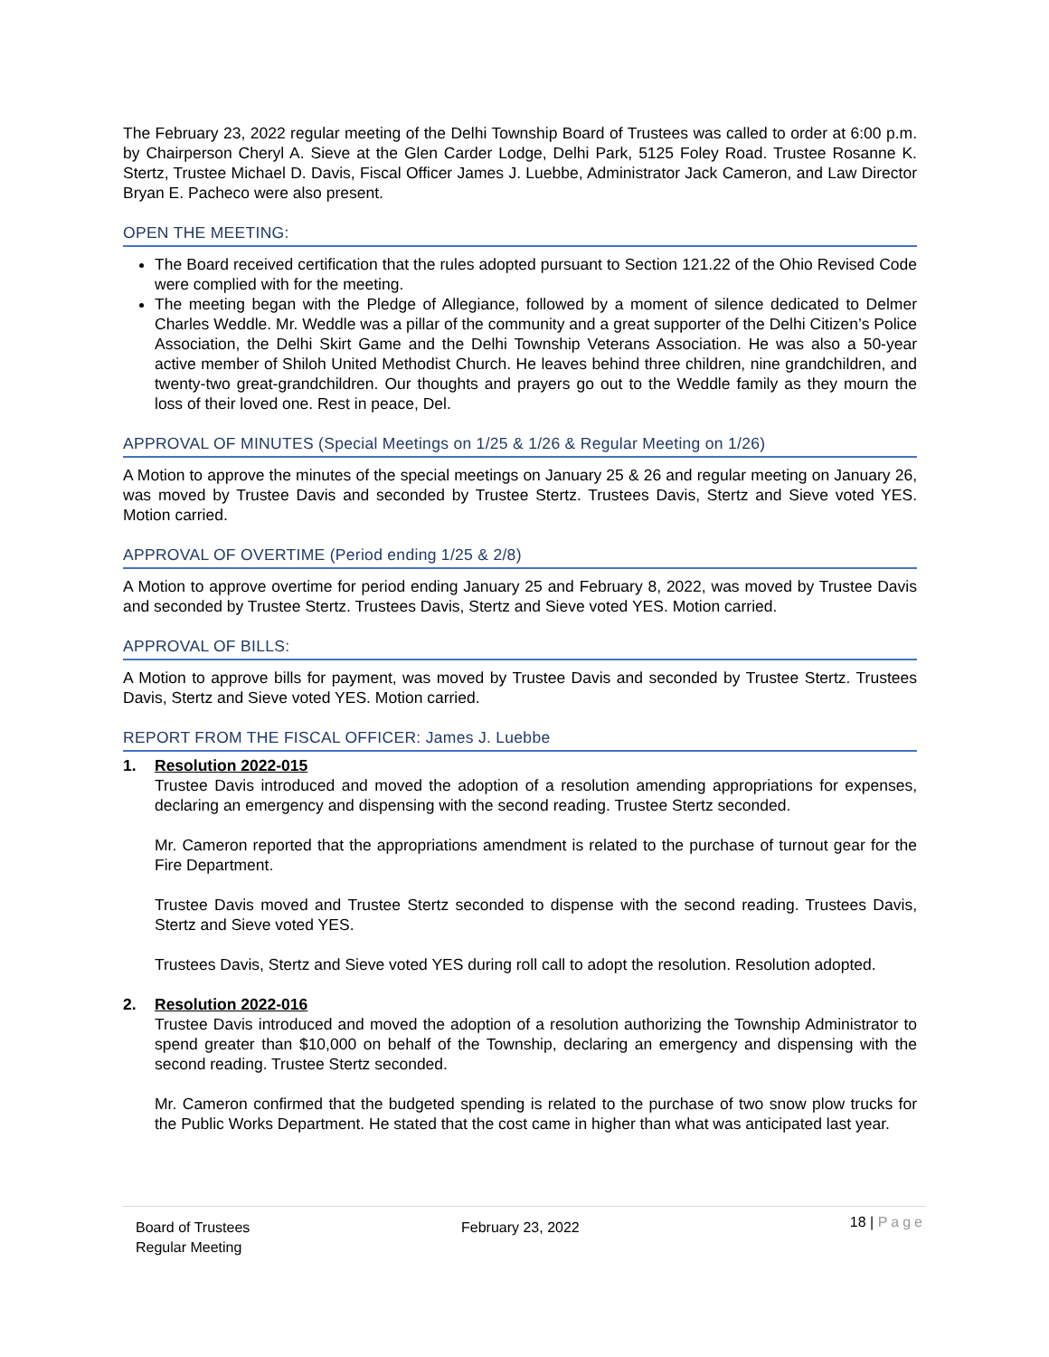The February 23, 2022 regular meeting of the Delhi Township Board of Trustees was called to order at 6:00 p.m. by Chairperson Cheryl A. Sieve at the Glen Carder Lodge, Delhi Park, 5125 Foley Road. Trustee Rosanne K. Stertz, Trustee Michael D. Davis, Fiscal Officer James J. Luebbe, Administrator Jack Cameron, and Law Director Bryan E. Pacheco were also present.
OPEN THE MEETING:
The Board received certification that the rules adopted pursuant to Section 121.22 of the Ohio Revised Code were complied with for the meeting.
The meeting began with the Pledge of Allegiance, followed by a moment of silence dedicated to Delmer Charles Weddle. Mr. Weddle was a pillar of the community and a great supporter of the Delhi Citizen’s Police Association, the Delhi Skirt Game and the Delhi Township Veterans Association. He was also a 50-year active member of Shiloh United Methodist Church. He leaves behind three children, nine grandchildren, and twenty-two great-grandchildren. Our thoughts and prayers go out to the Weddle family as they mourn the loss of their loved one. Rest in peace, Del.
APPROVAL OF MINUTES (Special Meetings on 1/25 & 1/26 & Regular Meeting on 1/26)
A Motion to approve the minutes of the special meetings on January 25 & 26 and regular meeting on January 26, was moved by Trustee Davis and seconded by Trustee Stertz. Trustees Davis, Stertz and Sieve voted YES. Motion carried.
APPROVAL OF OVERTIME (Period ending 1/25 & 2/8)
A Motion to approve overtime for period ending January 25 and February 8, 2022, was moved by Trustee Davis and seconded by Trustee Stertz. Trustees Davis, Stertz and Sieve voted YES. Motion carried.
APPROVAL OF BILLS:
A Motion to approve bills for payment, was moved by Trustee Davis and seconded by Trustee Stertz. Trustees Davis, Stertz and Sieve voted YES. Motion carried.
REPORT FROM THE FISCAL OFFICER: James J. Luebbe
1. Resolution 2022-015
Trustee Davis introduced and moved the adoption of a resolution amending appropriations for expenses, declaring an emergency and dispensing with the second reading. Trustee Stertz seconded.
Mr. Cameron reported that the appropriations amendment is related to the purchase of turnout gear for the Fire Department.
Trustee Davis moved and Trustee Stertz seconded to dispense with the second reading. Trustees Davis, Stertz and Sieve voted YES.
Trustees Davis, Stertz and Sieve voted YES during roll call to adopt the resolution. Resolution adopted.
2. Resolution 2022-016
Trustee Davis introduced and moved the adoption of a resolution authorizing the Township Administrator to spend greater than $10,000 on behalf of the Township, declaring an emergency and dispensing with the second reading. Trustee Stertz seconded.
Mr. Cameron confirmed that the budgeted spending is related to the purchase of two snow plow trucks for the Public Works Department. He stated that the cost came in higher than what was anticipated last year.
Board of Trustees
Regular Meeting
February 23, 2022
18 | Page